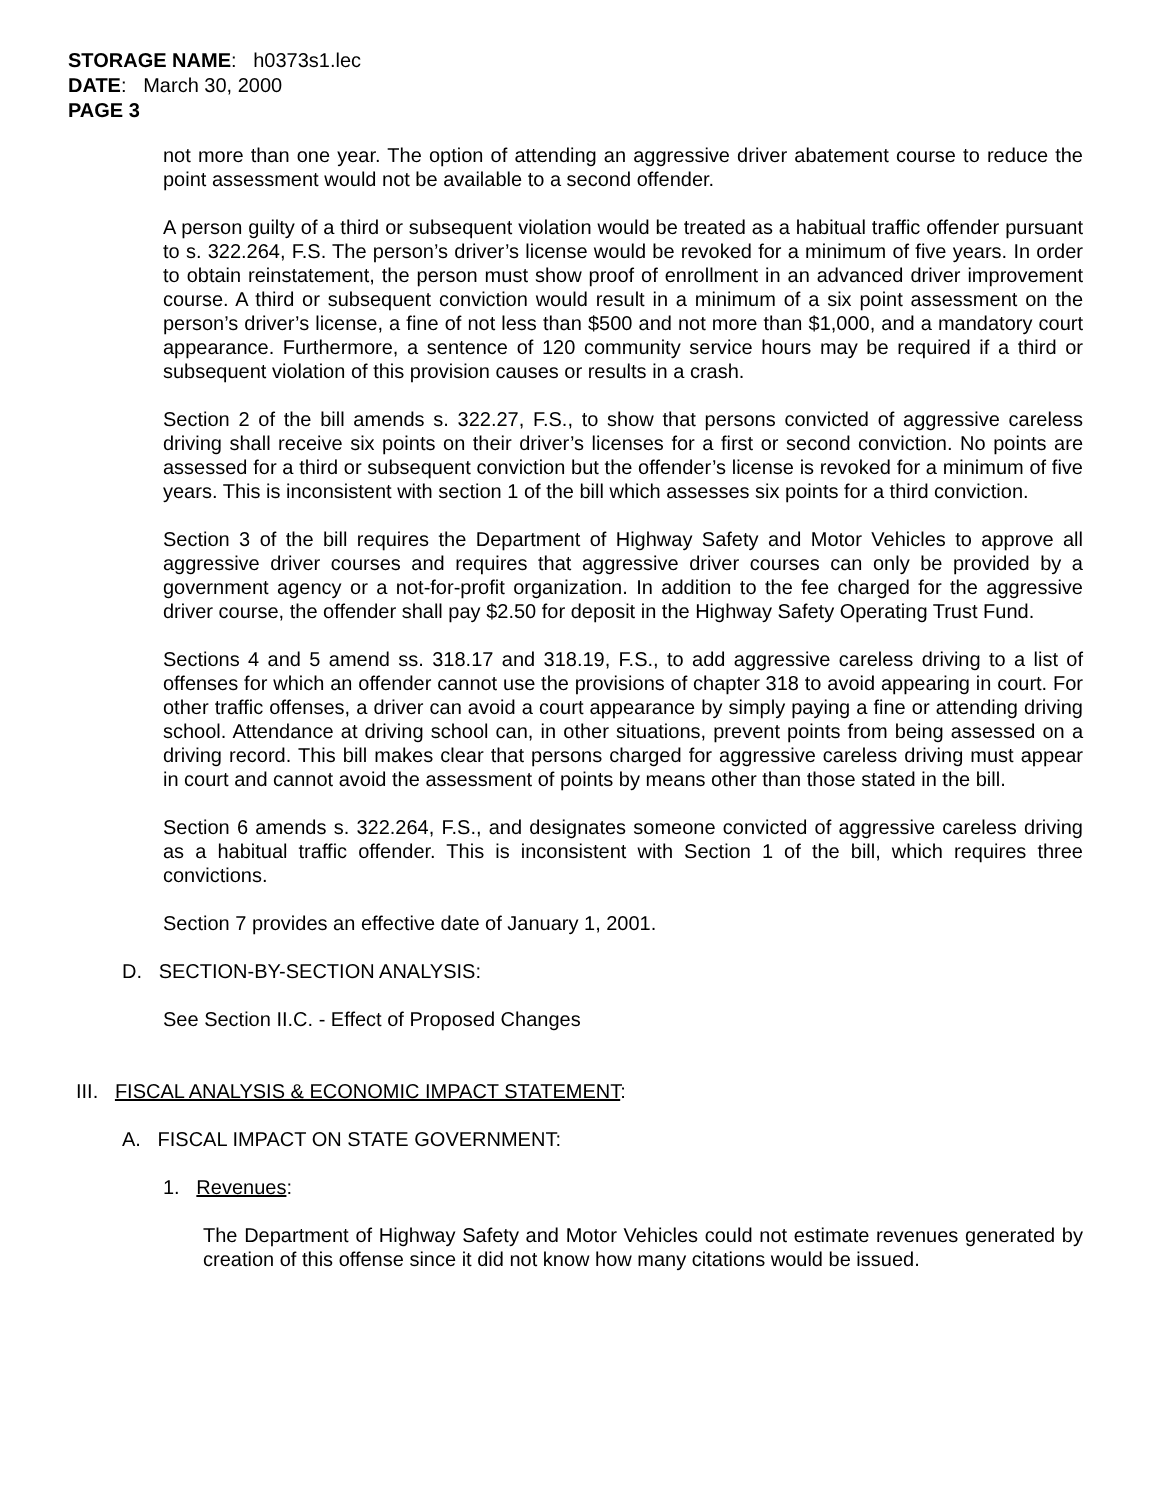STORAGE NAME: h0373s1.lec
DATE: March 30, 2000
PAGE 3
not more than one year. The option of attending an aggressive driver abatement course to reduce the point assessment would not be available to a second offender.
A person guilty of a third or subsequent violation would be treated as a habitual traffic offender pursuant to s. 322.264, F.S. The person’s driver’s license would be revoked for a minimum of five years. In order to obtain reinstatement, the person must show proof of enrollment in an advanced driver improvement course. A third or subsequent conviction would result in a minimum of a six point assessment on the person’s driver’s license, a fine of not less than $500 and not more than $1,000, and a mandatory court appearance. Furthermore, a sentence of 120 community service hours may be required if a third or subsequent violation of this provision causes or results in a crash.
Section 2 of the bill amends s. 322.27, F.S., to show that persons convicted of aggressive careless driving shall receive six points on their driver’s licenses for a first or second conviction. No points are assessed for a third or subsequent conviction but the offender’s license is revoked for a minimum of five years. This is inconsistent with section 1 of the bill which assesses six points for a third conviction.
Section 3 of the bill requires the Department of Highway Safety and Motor Vehicles to approve all aggressive driver courses and requires that aggressive driver courses can only be provided by a government agency or a not-for-profit organization. In addition to the fee charged for the aggressive driver course, the offender shall pay $2.50 for deposit in the Highway Safety Operating Trust Fund.
Sections 4 and 5 amend ss. 318.17 and 318.19, F.S., to add aggressive careless driving to a list of offenses for which an offender cannot use the provisions of chapter 318 to avoid appearing in court. For other traffic offenses, a driver can avoid a court appearance by simply paying a fine or attending driving school. Attendance at driving school can, in other situations, prevent points from being assessed on a driving record. This bill makes clear that persons charged for aggressive careless driving must appear in court and cannot avoid the assessment of points by means other than those stated in the bill.
Section 6 amends s. 322.264, F.S., and designates someone convicted of aggressive careless driving as a habitual traffic offender. This is inconsistent with Section 1 of the bill, which requires three convictions.
Section 7 provides an effective date of January 1, 2001.
D. SECTION-BY-SECTION ANALYSIS:
See Section II.C. - Effect of Proposed Changes
III. FISCAL ANALYSIS & ECONOMIC IMPACT STATEMENT:
A. FISCAL IMPACT ON STATE GOVERNMENT:
1. Revenues:
The Department of Highway Safety and Motor Vehicles could not estimate revenues generated by creation of this offense since it did not know how many citations would be issued.